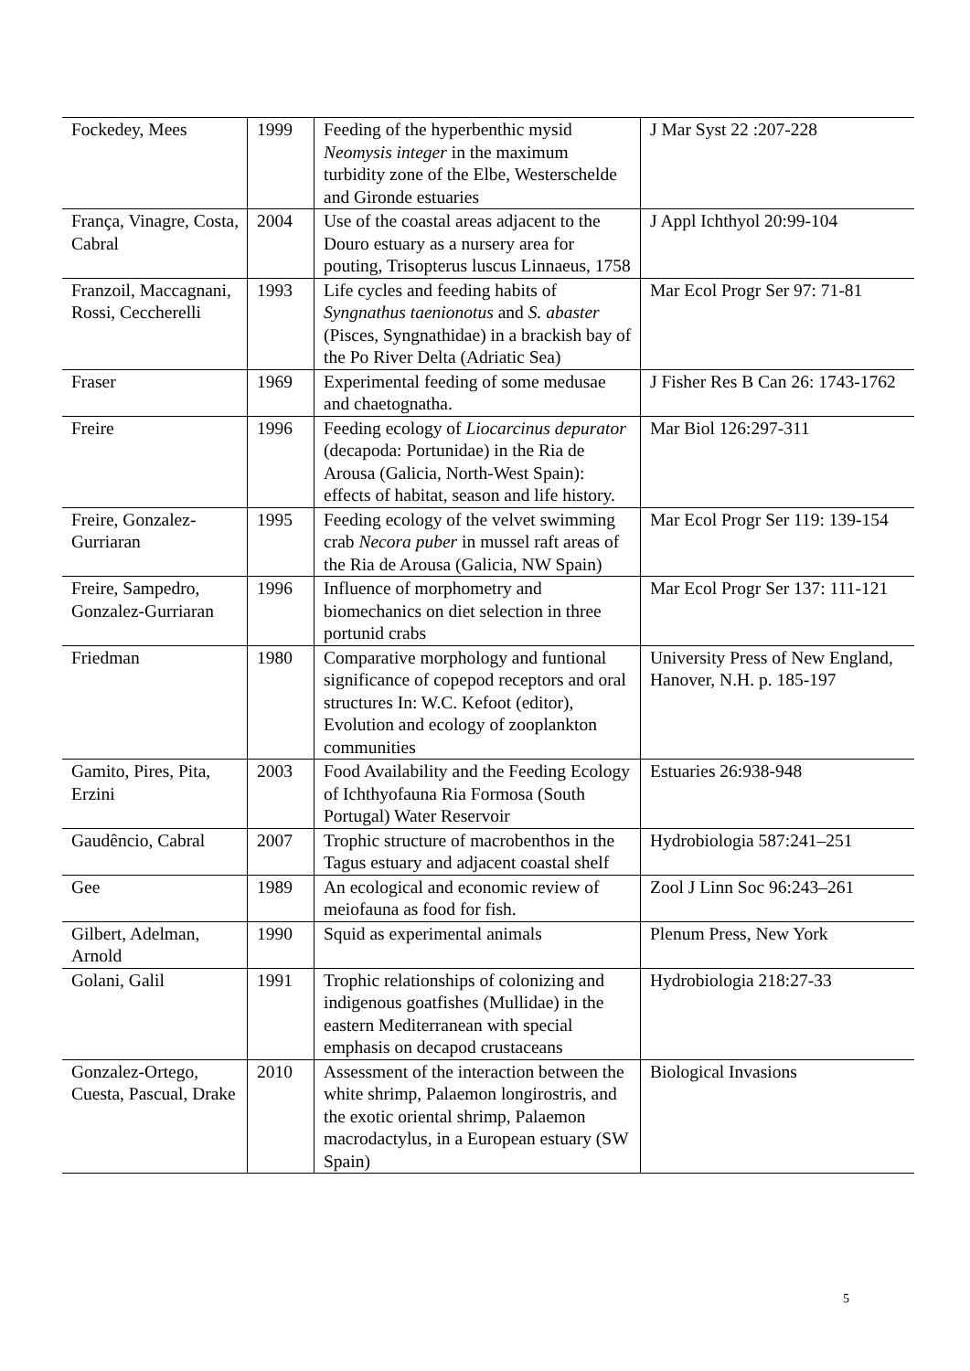| Fockedey, Mees | 1999 | Feeding of the hyperbenthic mysid Neomysis integer in the maximum turbidity zone of the Elbe, Westerschelde and Gironde estuaries | J Mar Syst 22 :207-228 |
| França, Vinagre, Costa, Cabral | 2004 | Use of the coastal areas adjacent to the Douro estuary as a nursery area for pouting, Trisopterus luscus Linnaeus, 1758 | J Appl Ichthyol 20:99-104 |
| Franzoil, Maccagnani, Rossi, Ceccherelli | 1993 | Life cycles and feeding habits of Syngnathus taenionotus and S. abaster (Pisces, Syngnathidae) in a brackish bay of the Po River Delta (Adriatic Sea) | Mar Ecol Progr Ser 97: 71-81 |
| Fraser | 1969 | Experimental feeding of some medusae and chaetognatha. | J Fisher Res B Can 26: 1743-1762 |
| Freire | 1996 | Feeding ecology of Liocarcinus depurator (decapoda: Portunidae) in the Ria de Arousa (Galicia, North-West Spain): effects of habitat, season and life history. | Mar Biol 126:297-311 |
| Freire, Gonzalez-Gurriaran | 1995 | Feeding ecology of the velvet swimming crab Necora puber in mussel raft areas of the Ria de Arousa (Galicia, NW Spain) | Mar Ecol Progr Ser 119: 139-154 |
| Freire, Sampedro, Gonzalez-Gurriaran | 1996 | Influence of morphometry and biomechanics on diet selection in three portunid crabs | Mar Ecol Progr Ser 137: 111-121 |
| Friedman | 1980 | Comparative morphology and funtional significance of copepod receptors and oral structures In: W.C. Kefoot (editor), Evolution and ecology of zooplankton communities | University Press of New England, Hanover, N.H. p. 185-197 |
| Gamito, Pires, Pita, Erzini | 2003 | Food Availability and the Feeding Ecology of Ichthyofauna Ria Formosa (South Portugal) Water Reservoir | Estuaries 26:938-948 |
| Gaudêncio, Cabral | 2007 | Trophic structure of macrobenthos in the Tagus estuary and adjacent coastal shelf | Hydrobiologia 587:241–251 |
| Gee | 1989 | An ecological and economic review of meiofauna as food for fish. | Zool J Linn Soc 96:243–261 |
| Gilbert, Adelman, Arnold | 1990 | Squid as experimental animals | Plenum Press, New York |
| Golani, Galil | 1991 | Trophic relationships of colonizing and indigenous goatfishes (Mullidae) in the eastern Mediterranean with special emphasis on decapod crustaceans | Hydrobiologia 218:27-33 |
| Gonzalez-Ortego, Cuesta, Pascual, Drake | 2010 | Assessment of the interaction between the white shrimp, Palaemon longirostris, and the exotic oriental shrimp, Palaemon macrodactylus, in a European estuary (SW Spain) | Biological Invasions |
5